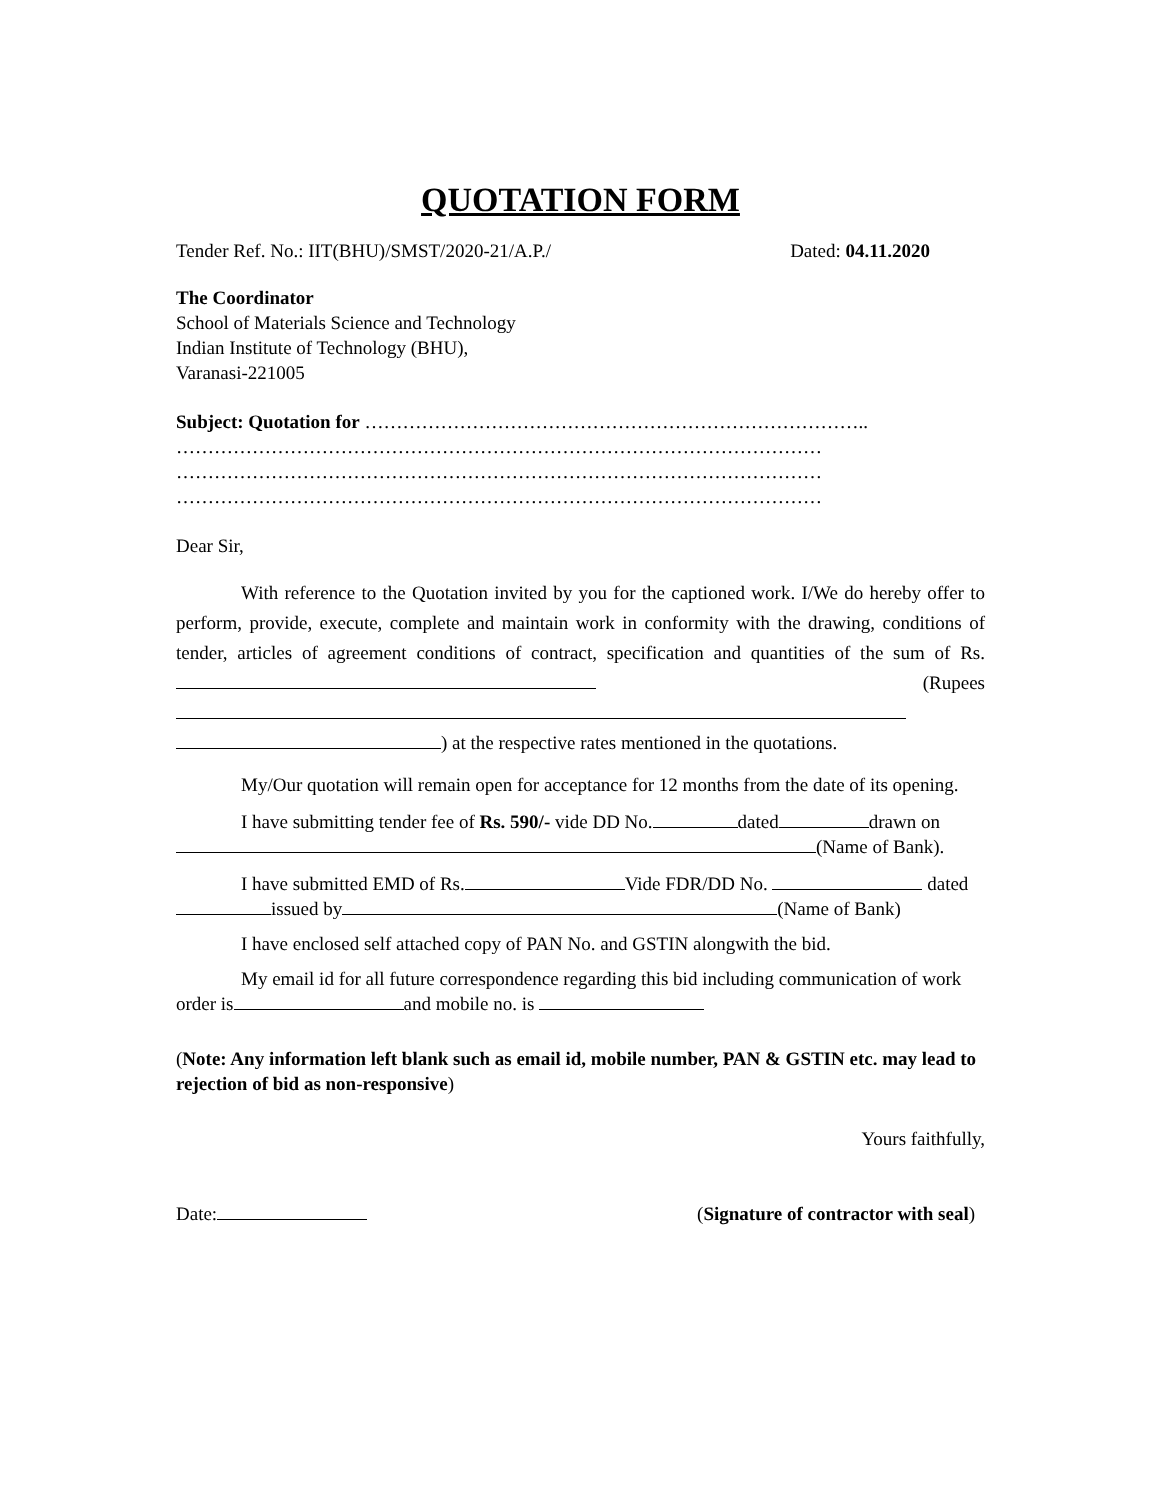QUOTATION FORM
Tender Ref. No.: IIT(BHU)/SMST/2020-21/A.P./ Dated: 04.11.2020
The Coordinator
School of Materials Science and Technology
Indian Institute of Technology (BHU),
Varanasi-221005
Subject: Quotation for ……………………………………………………………………..
…………………………………………………………………………………………
…………………………………………………………………………………………
…………………………………………………………………………………………
Dear Sir,
With reference to the Quotation invited by you for the captioned work. I/We do hereby offer to perform, provide, execute, complete and maintain work in conformity with the drawing, conditions of tender, articles of agreement conditions of contract, specification and quantities of the sum of Rs. (Rupees
) at the respective rates mentioned in the quotations.
My/Our quotation will remain open for acceptance for 12 months from the date of its opening.
I have submitting tender fee of Rs. 590/- vide DD No. dated drawn on (Name of Bank).
I have submitted EMD of Rs. Vide FDR/DD No. dated issued by (Name of Bank)
I have enclosed self attached copy of PAN No. and GSTIN alongwith the bid.
My email id for all future correspondence regarding this bid including communication of work order is and mobile no. is
(Note: Any information left blank such as email id, mobile number, PAN & GSTIN etc. may lead to rejection of bid as non-responsive)
Yours faithfully,
Date: (Signature of contractor with seal)